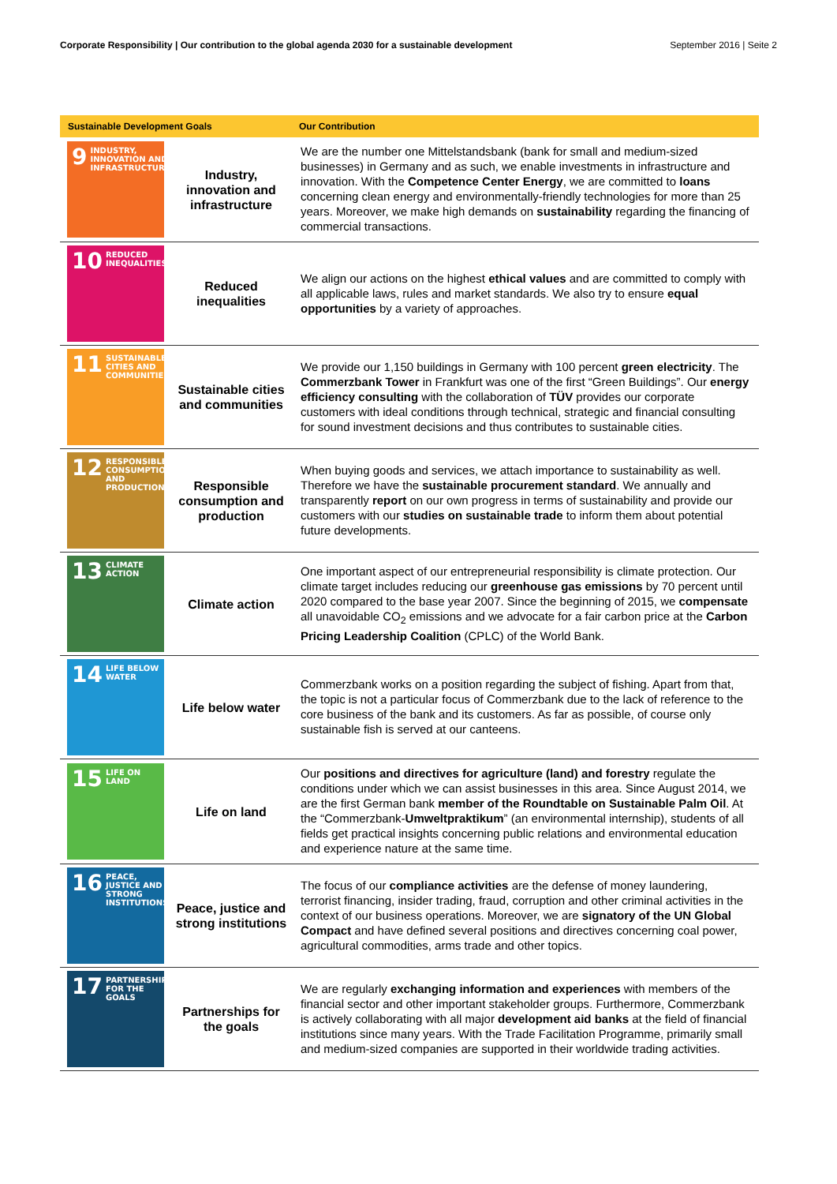Corporate Responsibility | Our contribution to the global agenda 2030 for a sustainable development
September 2016 | Seite 2
| Sustainable Development Goals | | Our Contribution |
| --- | --- | --- |
| 9 INDUSTRY, INNOVATION AND INFRASTRUCTURE | Industry, innovation and infrastructure | We are the number one Mittelstandsbank (bank for small and medium-sized businesses) in Germany and as such, we enable investments in infrastructure and innovation. With the Competence Center Energy , we are committed to loans concerning clean energy and environmentally-friendly technologies for more than 25 years. Moreover, we make high demands on sustainability regarding the financing of commercial transactions. |
| 10 REDUCED INEQUALITIES | Reduced inequalities | We align our actions on the highest ethical values and are committed to comply with all applicable laws, rules and market standards. We also try to ensure equal opportunities by a variety of approaches. |
| 11 SUSTAINABLE CITIES AND COMMUNITIES | Sustainable cities and communities | We provide our 1,150 buildings in Germany with 100 percent green electricity . The Commerzbank Tower in Frankfurt was one of the first “Green Buildings”. Our energy efficiency consulting with the collaboration of TÜV provides our corporate customers with ideal conditions through technical, strategic and financial consulting for sound investment decisions and thus contributes to sustainable cities. |
| 12 RESPONSIBLE CONSUMPTION AND PRODUCTION | Responsible consumption and production | When buying goods and services, we attach importance to sustainability as well. Therefore we have the sustainable procurement standard . We annually and transparently report on our own progress in terms of sustainability and provide our customers with our studies on sustainable trade to inform them about potential future developments. |
| 13 CLIMATE ACTION | Climate action | One important aspect of our entrepreneurial responsibility is climate protection. Our climate target includes reducing our greenhouse gas emissions by 70 percent until 2020 compared to the base year 2007. Since the beginning of 2015, we compensate all unavoidable CO<sub>2</sub> emissions and we advocate for a fair carbon price at the Carbon Pricing Leadership Coalition (CPLC) of the World Bank. |
| 14 LIFE BELOW WATER | Life below water | Commerzbank works on a position regarding the subject of fishing. Apart from that, the topic is not a particular focus of Commerzbank due to the lack of reference to the core business of the bank and its customers. As far as possible, of course only sustainable fish is served at our canteens. |
| 15 LIFE ON LAND | Life on land | Our positions and directives for agriculture (land) and forestry regulate the conditions under which we can assist businesses in this area. Since August 2014, we are the first German bank member of the Roundtable on Sustainable Palm Oil . At the “Commerzbank- Umweltpraktikum ” (an environmental internship), students of all fields get practical insights concerning public relations and environmental education and experience nature at the same time. |
| 16 PEACE, JUSTICE AND STRONG INSTITUTIONS | Peace, justice and strong institutions | The focus of our compliance activities are the defense of money laundering, terrorist financing, insider trading, fraud, corruption and other criminal activities in the context of our business operations. Moreover, we are signatory of the UN Global Compact and have defined several positions and directives concerning coal power, agricultural commodities, arms trade and other topics. |
| 17 PARTNERSHIPS FOR THE GOALS | Partnerships for the goals | We are regularly exchanging information and experiences with members of the financial sector and other important stakeholder groups. Furthermore, Commerzbank is actively collaborating with all major development aid banks at the field of financial institutions since many years. With the Trade Facilitation Programme, primarily small and medium-sized companies are supported in their worldwide trading activities. |